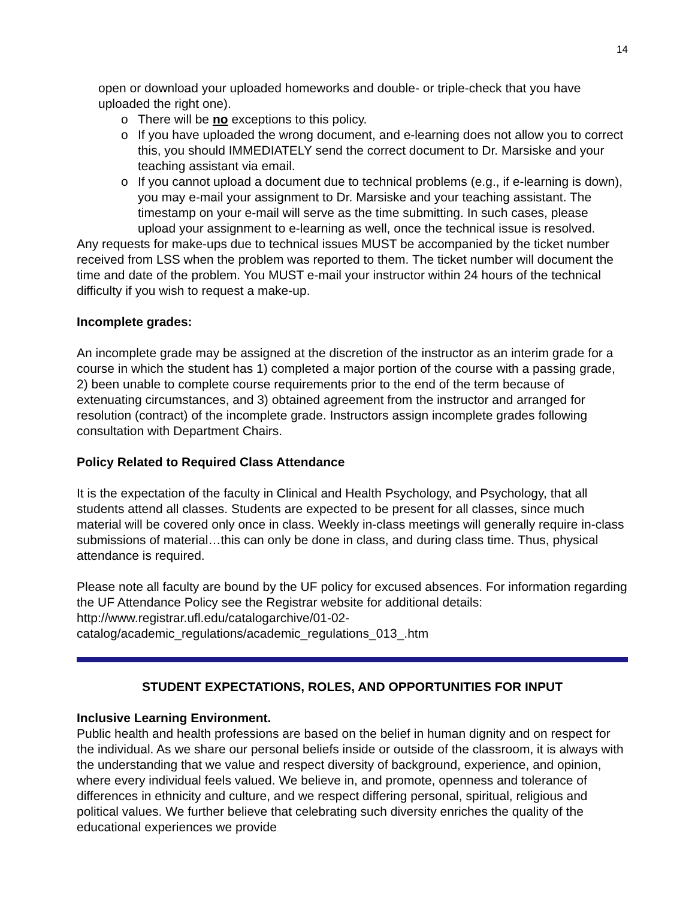14
open or download your uploaded homeworks and double- or triple-check that you have uploaded the right one).
o There will be no exceptions to this policy.
o If you have uploaded the wrong document, and e-learning does not allow you to correct this, you should IMMEDIATELY send the correct document to Dr. Marsiske and your teaching assistant via email.
o If you cannot upload a document due to technical problems (e.g., if e-learning is down), you may e-mail your assignment to Dr. Marsiske and your teaching assistant. The timestamp on your e-mail will serve as the time submitting. In such cases, please upload your assignment to e-learning as well, once the technical issue is resolved.
Any requests for make-ups due to technical issues MUST be accompanied by the ticket number received from LSS when the problem was reported to them. The ticket number will document the time and date of the problem. You MUST e-mail your instructor within 24 hours of the technical difficulty if you wish to request a make-up.
Incomplete grades:
An incomplete grade may be assigned at the discretion of the instructor as an interim grade for a course in which the student has 1) completed a major portion of the course with a passing grade, 2) been unable to complete course requirements prior to the end of the term because of extenuating circumstances, and 3) obtained agreement from the instructor and arranged for resolution (contract) of the incomplete grade. Instructors assign incomplete grades following consultation with Department Chairs.
Policy Related to Required Class Attendance
It is the expectation of the faculty in Clinical and Health Psychology, and Psychology, that all students attend all classes. Students are expected to be present for all classes, since much material will be covered only once in class. Weekly in-class meetings will generally require in-class submissions of material…this can only be done in class, and during class time. Thus, physical attendance is required.
Please note all faculty are bound by the UF policy for excused absences. For information regarding the UF Attendance Policy see the Registrar website for additional details: http://www.registrar.ufl.edu/catalogarchive/01-02-
catalog/academic_regulations/academic_regulations_013_.htm
STUDENT EXPECTATIONS, ROLES, AND OPPORTUNITIES FOR INPUT
Inclusive Learning Environment.
Public health and health professions are based on the belief in human dignity and on respect for the individual. As we share our personal beliefs inside or outside of the classroom, it is always with the understanding that we value and respect diversity of background, experience, and opinion, where every individual feels valued. We believe in, and promote, openness and tolerance of differences in ethnicity and culture, and we respect differing personal, spiritual, religious and political values. We further believe that celebrating such diversity enriches the quality of the educational experiences we provide